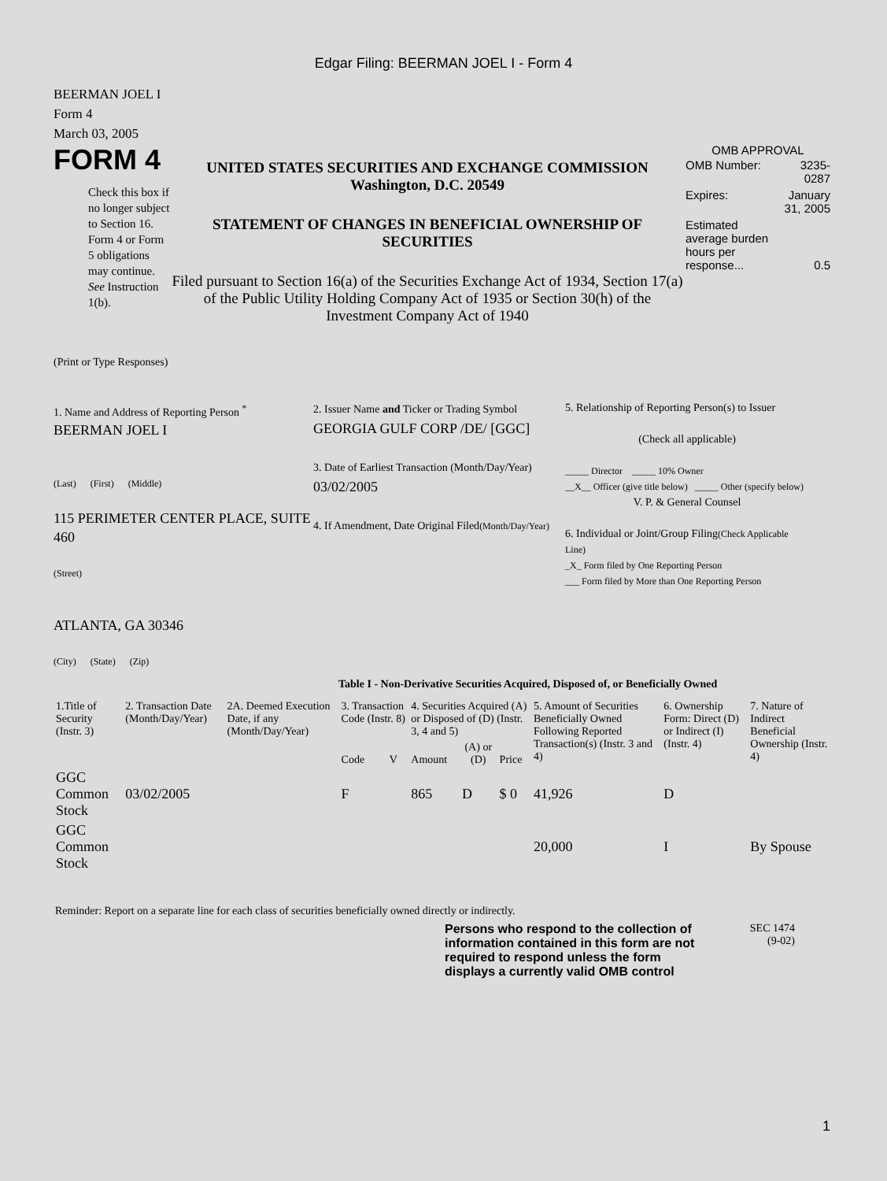Edgar Filing: BEERMAN JOEL I - Form 4
BEERMAN JOEL I
Form 4
March 03, 2005
FORM 4
Check this box if no longer subject to Section 16. Form 4 or Form 5 obligations may continue. See Instruction 1(b).
UNITED STATES SECURITIES AND EXCHANGE COMMISSION
Washington, D.C. 20549
STATEMENT OF CHANGES IN BENEFICIAL OWNERSHIP OF SECURITIES
Filed pursuant to Section 16(a) of the Securities Exchange Act of 1934, Section 17(a) of the Public Utility Holding Company Act of 1935 or Section 30(h) of the Investment Company Act of 1940
OMB APPROVAL
| OMB Number: | 3235-0287 |
| Expires: | January 31, 2005 |
| Estimated average burden hours per response... | 0.5 |
(Print or Type Responses)
1. Name and Address of Reporting Person <sup>*</sup>
BEERMAN JOEL I
(Last) (First) (Middle)
115 PERIMETER CENTER PLACE, SUITE 460
(Street)
ATLANTA, GA 30346
(City) (State) (Zip)
2. Issuer Name and Ticker or Trading Symbol
GEORGIA GULF CORP /DE/ [GGC]
3. Date of Earliest Transaction (Month/Day/Year)
03/02/2005
4. If Amendment, Date Original Filed(Month/Day/Year)
5. Relationship of Reporting Person(s) to Issuer
(Check all applicable)
_____ Director _____ 10% Owner
__X__ Officer (give title below) _____ Other (specify below)
V. P. & General Counsel
6. Individual or Joint/Group Filing(Check Applicable Line)
_X_ Form filed by One Reporting Person
___ Form filed by More than One Reporting Person
Table I - Non-Derivative Securities Acquired, Disposed of, or Beneficially Owned
| 1.Title of Security (Instr. 3) | 2. Transaction Date (Month/Day/Year) | 2A. Deemed Execution Date, if any (Month/Day/Year) | 3. Transaction Code (Instr. 8) | | 4. Securities Acquired (A) or Disposed of (D) (Instr. 3, 4 and 5) | | | 5. Amount of Securities Beneficially Owned Following Reported Transaction(s) (Instr. 3 and 4) | 6. Ownership Form: Direct (D) or Indirect (I) (Instr. 4) | 7. Nature of Indirect Beneficial Ownership (Instr. 4) |
| --- | --- | --- | --- | --- | --- | --- | --- | --- | --- | --- |
| | | | Code | V | Amount | (A) or (D) | Price | | | |
| GGC Common Stock | 03/02/2005 | | F | | 865 | D | $ 0 | 41,926 | D | |
| GGC Common Stock | | | | | | | | 20,000 | I | By Spouse |
Reminder: Report on a separate line for each class of securities beneficially owned directly or indirectly.
Persons who respond to the collection of information contained in this form are not required to respond unless the form displays a currently valid OMB control
SEC 1474
(9-02)
1